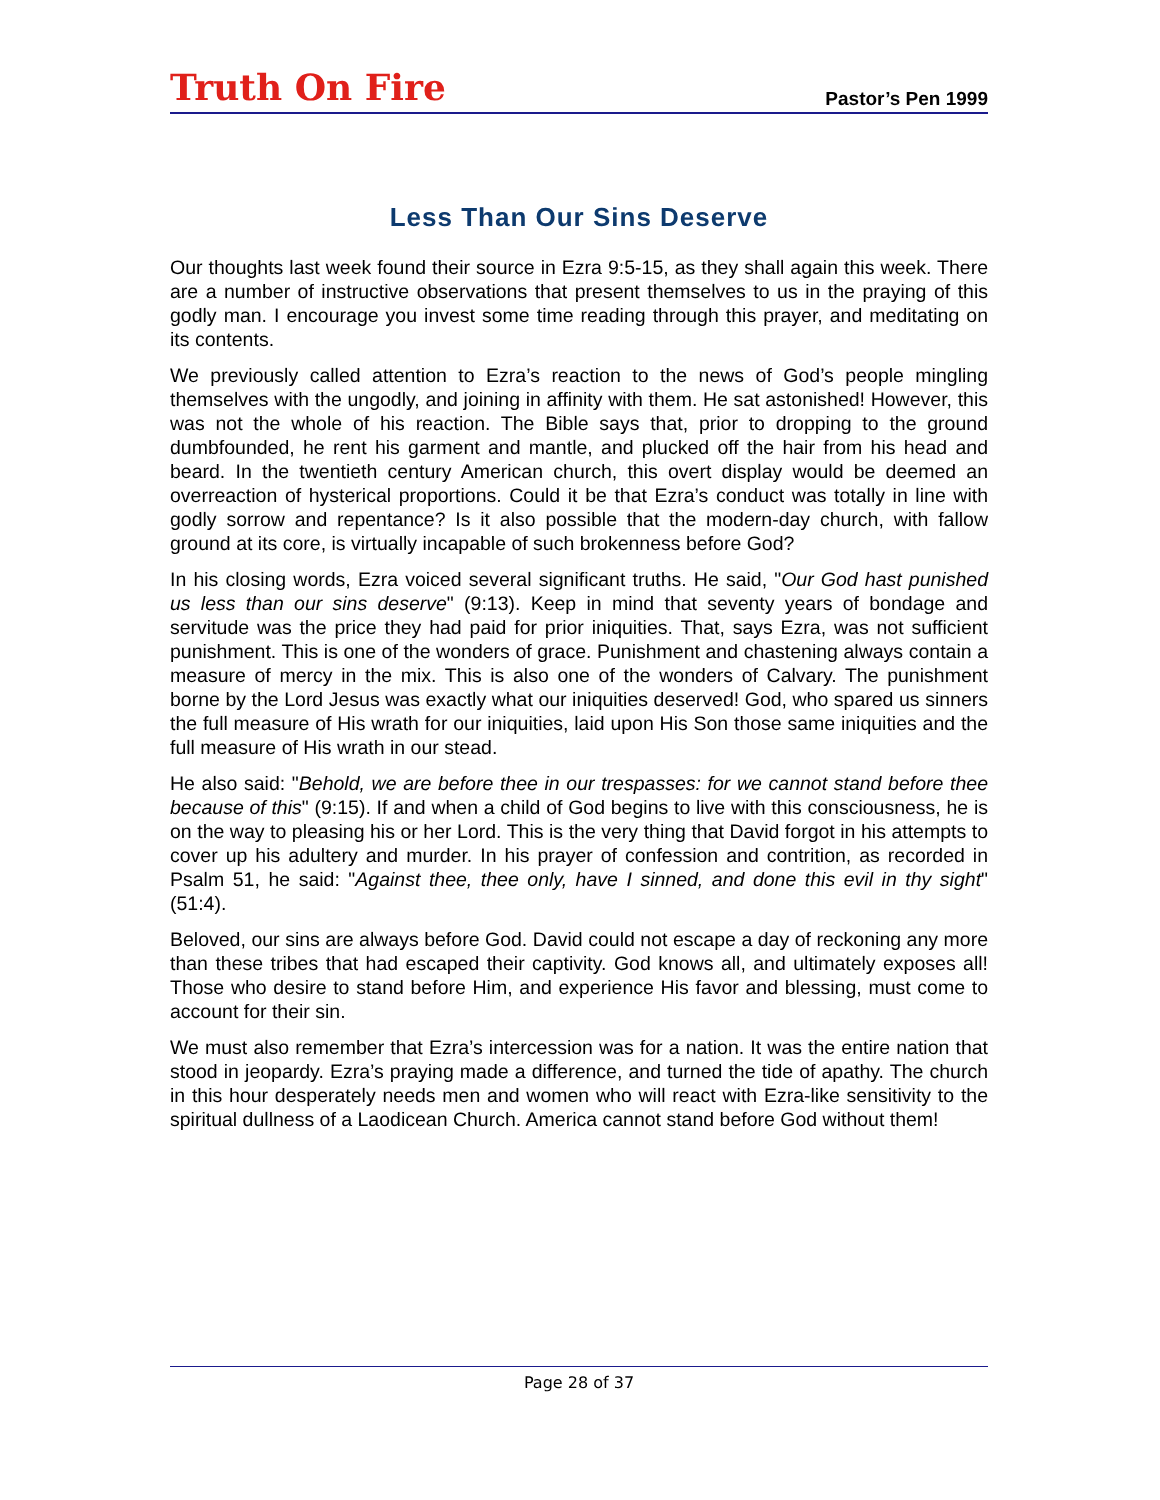Truth On Fire
Pastor’s Pen 1999
Less Than Our Sins Deserve
Our thoughts last week found their source in Ezra 9:5-15, as they shall again this week. There are a number of instructive observations that present themselves to us in the praying of this godly man. I encourage you invest some time reading through this prayer, and meditating on its contents.
We previously called attention to Ezra’s reaction to the news of God’s people mingling themselves with the ungodly, and joining in affinity with them. He sat astonished! However, this was not the whole of his reaction. The Bible says that, prior to dropping to the ground dumbfounded, he rent his garment and mantle, and plucked off the hair from his head and beard. In the twentieth century American church, this overt display would be deemed an overreaction of hysterical proportions. Could it be that Ezra’s conduct was totally in line with godly sorrow and repentance? Is it also possible that the modern-day church, with fallow ground at its core, is virtually incapable of such brokenness before God?
In his closing words, Ezra voiced several significant truths. He said, "Our God hast punished us less than our sins deserve" (9:13). Keep in mind that seventy years of bondage and servitude was the price they had paid for prior iniquities. That, says Ezra, was not sufficient punishment. This is one of the wonders of grace. Punishment and chastening always contain a measure of mercy in the mix. This is also one of the wonders of Calvary. The punishment borne by the Lord Jesus was exactly what our iniquities deserved! God, who spared us sinners the full measure of His wrath for our iniquities, laid upon His Son those same iniquities and the full measure of His wrath in our stead.
He also said: "Behold, we are before thee in our trespasses: for we cannot stand before thee because of this" (9:15). If and when a child of God begins to live with this consciousness, he is on the way to pleasing his or her Lord. This is the very thing that David forgot in his attempts to cover up his adultery and murder. In his prayer of confession and contrition, as recorded in Psalm 51, he said: "Against thee, thee only, have I sinned, and done this evil in thy sight" (51:4).
Beloved, our sins are always before God. David could not escape a day of reckoning any more than these tribes that had escaped their captivity. God knows all, and ultimately exposes all! Those who desire to stand before Him, and experience His favor and blessing, must come to account for their sin.
We must also remember that Ezra’s intercession was for a nation. It was the entire nation that stood in jeopardy. Ezra’s praying made a difference, and turned the tide of apathy. The church in this hour desperately needs men and women who will react with Ezra-like sensitivity to the spiritual dullness of a Laodicean Church. America cannot stand before God without them!
Page 28 of 37